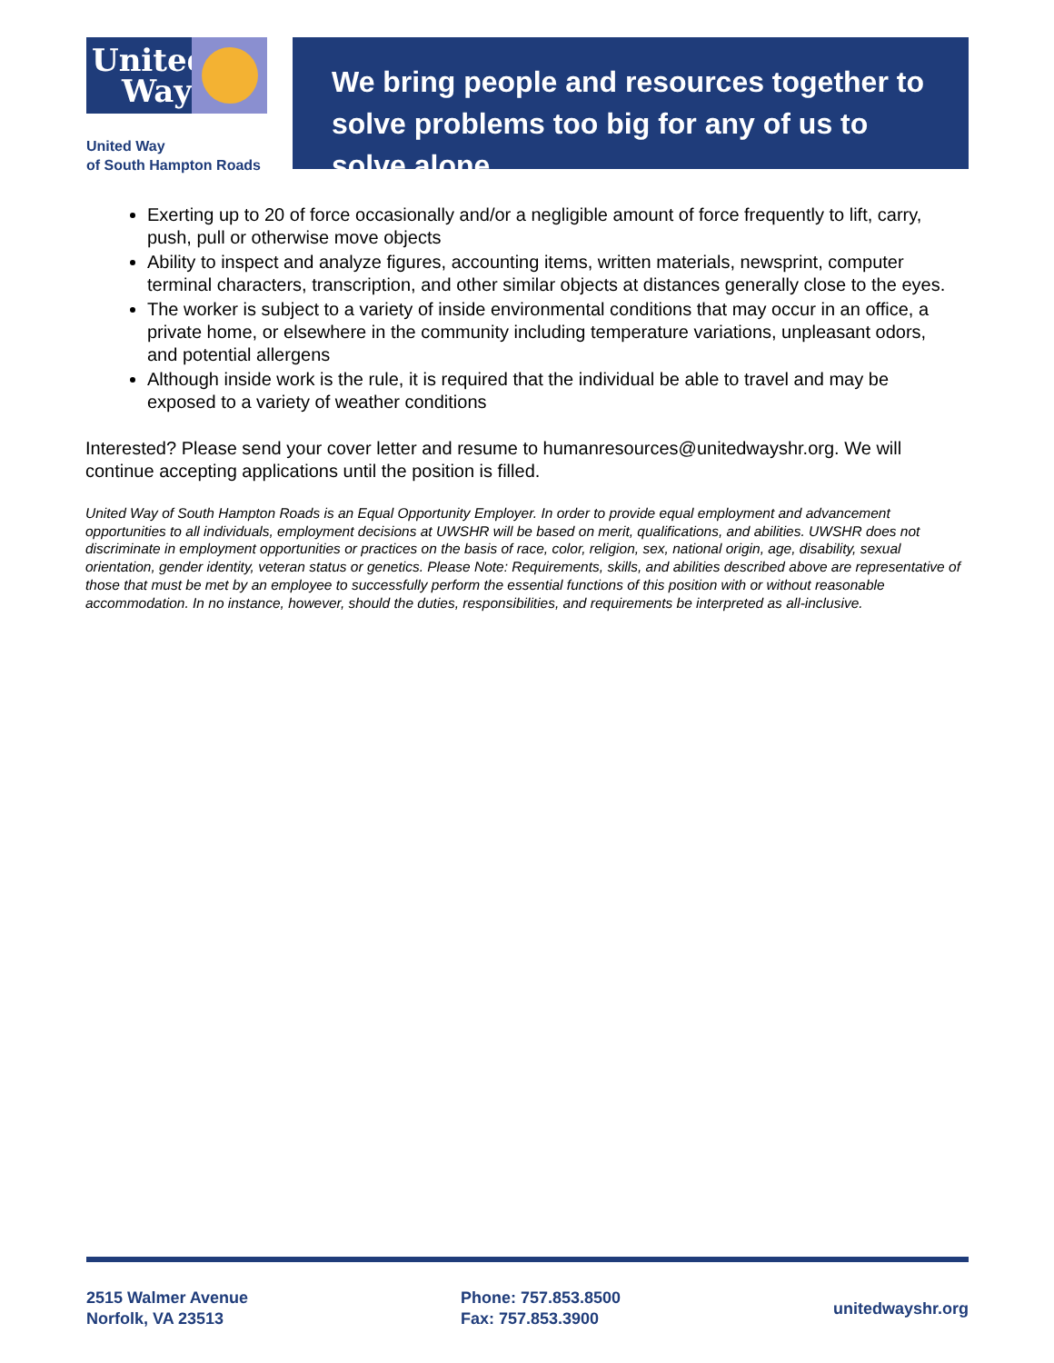United Way
United Way
of South Hampton Roads
We bring people and resources together to solve problems too big for any of us to solve alone.
Exerting up to 20 of force occasionally and/or a negligible amount of force frequently to lift, carry, push, pull or otherwise move objects
Ability to inspect and analyze figures, accounting items, written materials, newsprint, computer terminal characters, transcription, and other similar objects at distances generally close to the eyes.
The worker is subject to a variety of inside environmental conditions that may occur in an office, a private home, or elsewhere in the community including temperature variations, unpleasant odors, and potential allergens
Although inside work is the rule, it is required that the individual be able to travel and may be exposed to a variety of weather conditions
Interested? Please send your cover letter and resume to humanresources@unitedwayshr.org. We will continue accepting applications until the position is filled.
United Way of South Hampton Roads is an Equal Opportunity Employer. In order to provide equal employment and advancement opportunities to all individuals, employment decisions at UWSHR will be based on merit, qualifications, and abilities. UWSHR does not discriminate in employment opportunities or practices on the basis of race, color, religion, sex, national origin, age, disability, sexual orientation, gender identity, veteran status or genetics. Please Note: Requirements, skills, and abilities described above are representative of those that must be met by an employee to successfully perform the essential functions of this position with or without reasonable accommodation. In no instance, however, should the duties, responsibilities, and requirements be interpreted as all-inclusive.
2515 Walmer Avenue
Norfolk, VA 23513
Phone: 757.853.8500
Fax: 757.853.3900
unitedwayshr.org